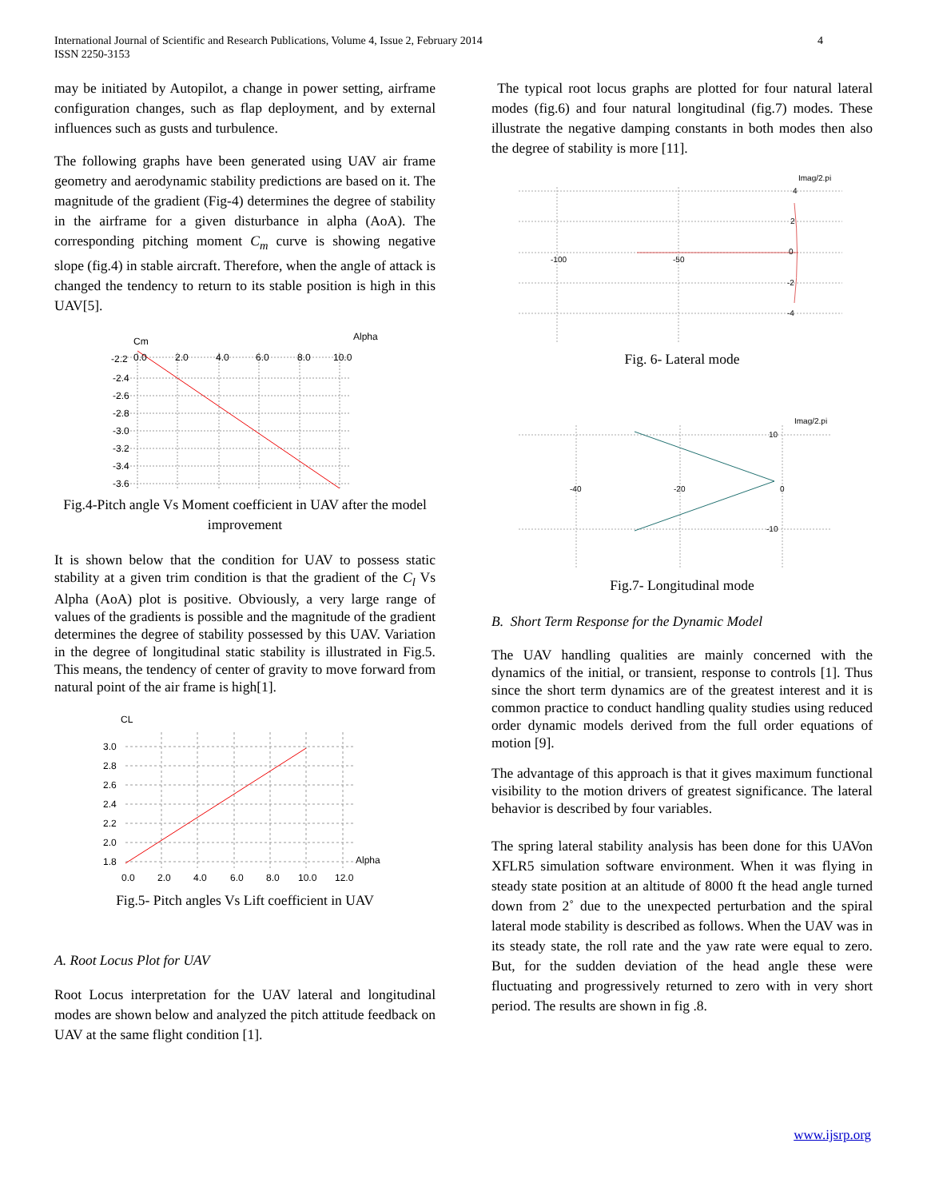International Journal of Scientific and Research Publications, Volume 4, Issue 2, February 2014
ISSN 2250-3153
4
may be initiated by Autopilot, a change in power setting, airframe configuration changes, such as flap deployment, and by external influences such as gusts and turbulence.
The following graphs have been generated using UAV air frame geometry and aerodynamic stability predictions are based on it. The magnitude of the gradient (Fig-4) determines the degree of stability in the airframe for a given disturbance in alpha (AoA). The corresponding pitching moment C<sub>m</sub> curve is showing negative slope (fig.4) in stable aircraft. Therefore, when the angle of attack is changed the tendency to return to its stable position is high in this UAV[5].
Cm
Alpha
-2.2
0.0
2.0
4.0
6.0
8.0
10.0
-2.4
-2.6
-2.8
-3.0
-3.2
-3.4
-3.6
Fig.4-Pitch angle Vs Moment coefficient in UAV after the model improvement
It is shown below that the condition for UAV to possess static stability at a given trim condition is that the gradient of the C<sub>l</sub> Vs Alpha (AoA) plot is positive. Obviously, a very large range of values of the gradients is possible and the magnitude of the gradient determines the degree of stability possessed by this UAV. Variation in the degree of longitudinal static stability is illustrated in Fig.5. This means, the tendency of center of gravity to move forward from natural point of the air frame is high[1].
CL
3.0
2.8
2.6
2.4
2.2
2.0
1.8
Alpha
0.0
2.0
4.0
6.0
8.0
10.0
12.0
Fig.5- Pitch angles Vs Lift coefficient in UAV
A. Root Locus Plot for UAV
Root Locus interpretation for the UAV lateral and longitudinal modes are shown below and analyzed the pitch attitude feedback on UAV at the same flight condition [1].
The typical root locus graphs are plotted for four natural lateral modes (fig.6) and four natural longitudinal (fig.7) modes. These illustrate the negative damping constants in both modes then also the degree of stability is more [11].
Imag/2.pi
-100
-50
4
2
0
-2
-4
Fig. 6- Lateral mode
Imag/2.pi
-40
-20
0
10
-10
Fig.7- Longitudinal mode
B. Short Term Response for the Dynamic Model
The UAV handling qualities are mainly concerned with the dynamics of the initial, or transient, response to controls [1]. Thus since the short term dynamics are of the greatest interest and it is common practice to conduct handling quality studies using reduced order dynamic models derived from the full order equations of motion [9].
The advantage of this approach is that it gives maximum functional visibility to the motion drivers of greatest significance. The lateral behavior is described by four variables.
The spring lateral stability analysis has been done for this UAVon XFLR5 simulation software environment. When it was flying in steady state position at an altitude of 8000 ft the head angle turned down from 2˚ due to the unexpected perturbation and the spiral lateral mode stability is described as follows. When the UAV was in its steady state, the roll rate and the yaw rate were equal to zero. But, for the sudden deviation of the head angle these were fluctuating and progressively returned to zero with in very short period. The results are shown in fig .8.
www.ijsrp.org